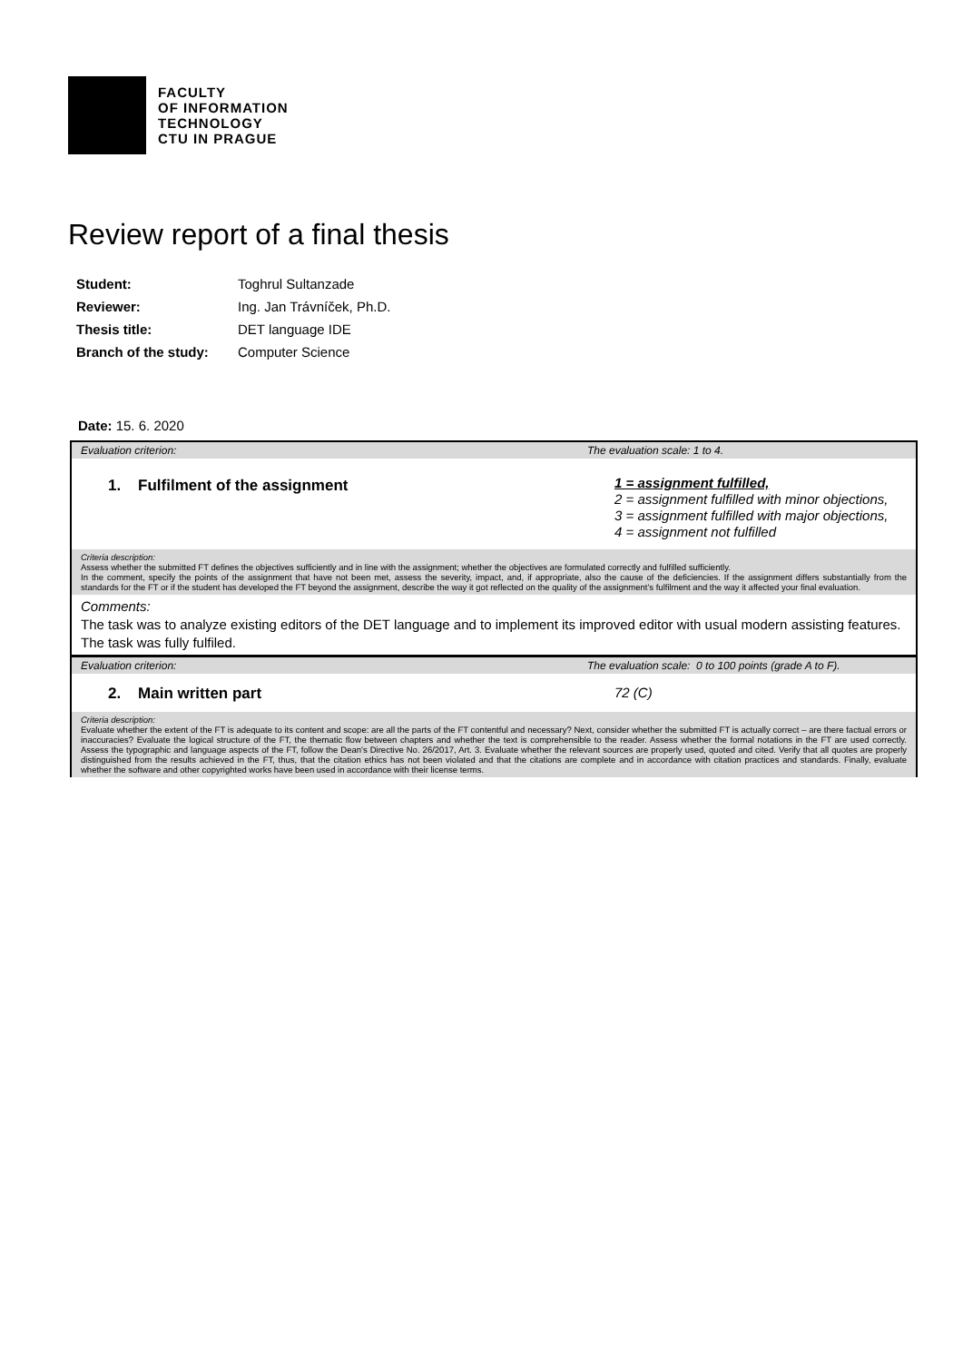FACULTY
OF INFORMATION
TECHNOLOGY
CTU IN PRAGUE
Review report of a final thesis
| Student: | Toghrul Sultanzade |
| Reviewer: | Ing. Jan Trávníček, Ph.D. |
| Thesis title: | DET language IDE |
| Branch of the study: | Computer Science |
Date: 15. 6. 2020
Evaluation criterion: The evaluation scale: 1 to 4.
1. Fulfilment of the assignment
1 = assignment fulfilled,
2 = assignment fulfilled with minor objections,
3 = assignment fulfilled with major objections,
4 = assignment not fulfilled
Criteria description:
Assess whether the submitted FT defines the objectives sufficiently and in line with the assignment; whether the objectives are formulated correctly and fulfilled sufficiently.
In the comment, specify the points of the assignment that have not been met, assess the severity, impact, and, if appropriate, also the cause of the deficiencies. If the assignment differs substantially from the standards for the FT or if the student has developed the FT beyond the assignment, describe the way it got reflected on the quality of the assignment’s fulfilment and the way it affected your final evaluation.
Comments:
The task was to analyze existing editors of the DET language and to implement its improved editor with usual modern assisting features. The task was fully fulfiled.
Evaluation criterion: The evaluation scale: 0 to 100 points (grade A to F).
2. Main written part
72 (C)
Criteria description:
Evaluate whether the extent of the FT is adequate to its content and scope: are all the parts of the FT contentful and necessary? Next, consider whether the submitted FT is actually correct – are there factual errors or inaccuracies? Evaluate the logical structure of the FT, the thematic flow between chapters and whether the text is comprehensible to the reader. Assess whether the formal notations in the FT are used correctly. Assess the typographic and language aspects of the FT, follow the Dean's Directive No. 26/2017, Art. 3. Evaluate whether the relevant sources are properly used, quoted and cited. Verify that all quotes are properly distinguished from the results achieved in the FT, thus, that the citation ethics has not been violated and that the citations are complete and in accordance with citation practices and standards. Finally, evaluate whether the software and other copyrighted works have been used in accordance with their license terms.